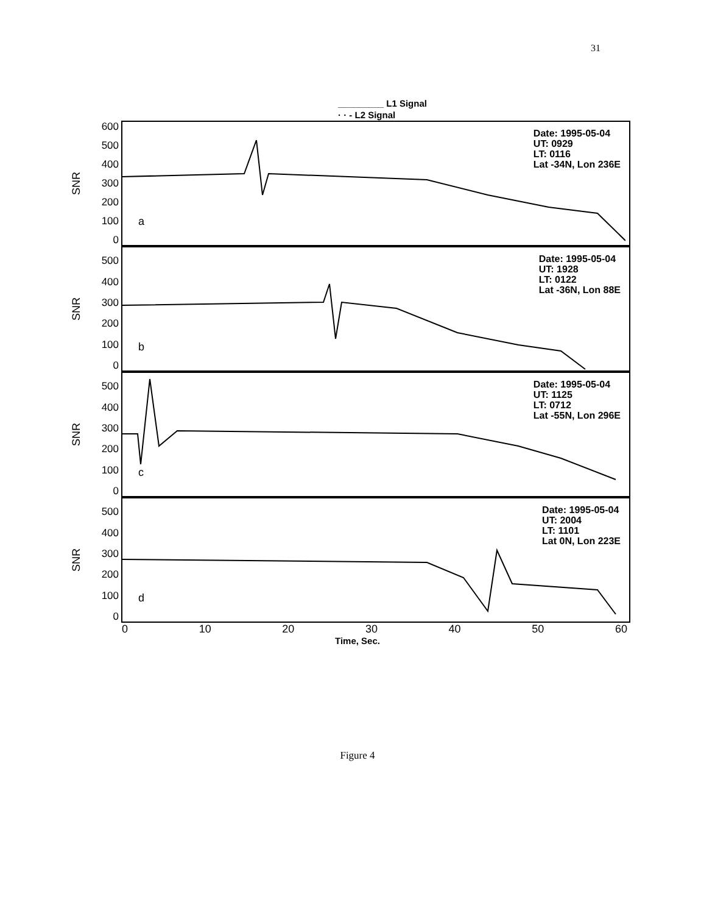31
_________ L1 Signal
· · - L2 Signal
SNR
600
500
400
300
200
100
0
a
Date: 1995-05-04
UT: 0929
LT: 0116
Lat -34N, Lon 236E
SNR
500
400
300
200
100
0
b
Date: 1995-05-04
UT: 1928
LT: 0122
Lat -36N, Lon 88E
SNR
500
400
300
200
100
0
c
Date: 1995-05-04
UT: 1125
LT: 0712
Lat -55N, Lon 296E
SNR
500
400
300
200
100
0
d
Date: 1995-05-04
UT: 2004
LT: 1101
Lat 0N, Lon 223E
0 10 20 30 40 50 60
Time, Sec.
Figure 4